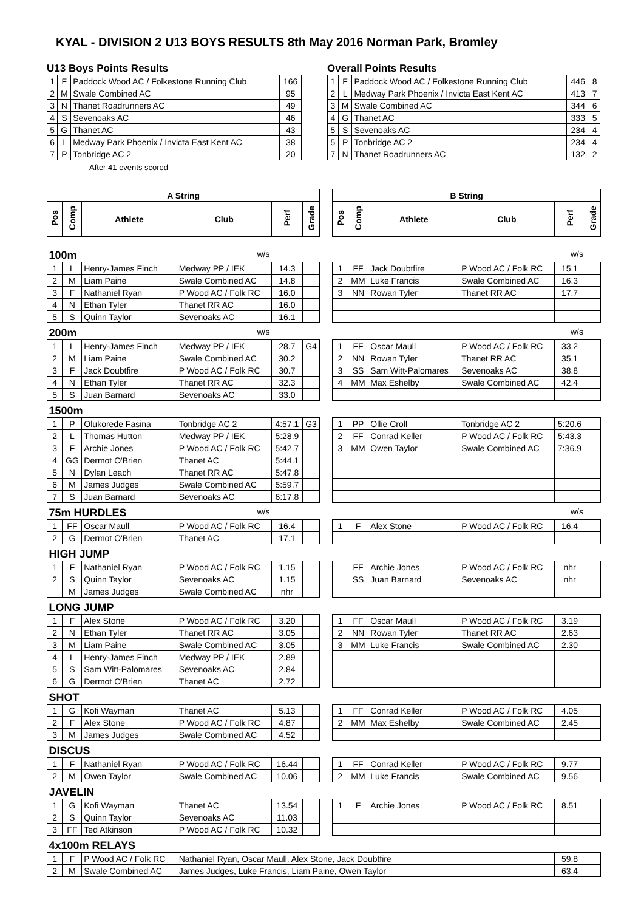KYAL - DIVISION 2 U13 BOYS RESULTS 8th May 2016 Norman Park, Bromley
U13 Boys Points Results
| 1 | F | Paddock Wood AC / Folkestone Running Club | 166 |
| 2 | M | Swale Combined AC | 95 |
| 3 | N | Thanet Roadrunners AC | 49 |
| 4 | S | Sevenoaks AC | 46 |
| 5 | G | Thanet AC | 43 |
| 6 | L | Medway Park Phoenix / Invicta East Kent AC | 38 |
| 7 | P | Tonbridge AC 2 | 20 |
After 41 events scored
Overall Points Results
| 1 | F | Paddock Wood AC / Folkestone Running Club | 446 | 8 |
| 2 | L | Medway Park Phoenix / Invicta East Kent AC | 413 | 7 |
| 3 | M | Swale Combined AC | 344 | 6 |
| 4 | G | Thanet AC | 333 | 5 |
| 5 | S | Sevenoaks AC | 234 | 4 |
| 5 | P | Tonbridge AC 2 | 234 | 4 |
| 7 | N | Thanet Roadrunners AC | 132 | 2 |
| A String | | | | | | | B String | | | | | |
| Pos | Comp | Athlete | Club | Perf | Grade | | Pos | Comp | Athlete | Club | Perf | Grade |
| 100m | | | w/s | | | | | | | w/s | | |
| 1 | L | Henry-James Finch | Medway PP / IEK | 14.3 | | | 1 | FF | Jack Doubtfire | P Wood AC / Folk RC | 15.1 | |
| 2 | M | Liam Paine | Swale Combined AC | 14.8 | | | 2 | MM | Luke Francis | Swale Combined AC | 16.3 | |
| 3 | F | Nathaniel Ryan | P Wood AC / Folk RC | 16.0 | | | 3 | NN | Rowan Tyler | Thanet RR AC | 17.7 | |
| 4 | N | Ethan Tyler | Thanet RR AC | 16.0 | | | | | | | | |
| 5 | S | Quinn Taylor | Sevenoaks AC | 16.1 | | | | | | | | |
| 200m | | | w/s | | | | | | | w/s | | |
| 1 | L | Henry-James Finch | Medway PP / IEK | 28.7 | G4 | | 1 | FF | Oscar Maull | P Wood AC / Folk RC | 33.2 | |
| 2 | M | Liam Paine | Swale Combined AC | 30.2 | | | 2 | NN | Rowan Tyler | Thanet RR AC | 35.1 | |
| 3 | F | Jack Doubtfire | P Wood AC / Folk RC | 30.7 | | | 3 | SS | Sam Witt-Palomares | Sevenoaks AC | 38.8 | |
| 4 | N | Ethan Tyler | Thanet RR AC | 32.3 | | | 4 | MM | Max Eshelby | Swale Combined AC | 42.4 | |
| 5 | S | Juan Barnard | Sevenoaks AC | 33.0 | | | | | | | | |
| 1500m | | | | | | | | | | | | |
| 1 | P | Olukorede Fasina | Tonbridge AC 2 | 4:57.1 | G3 | | 1 | PP | Ollie Croll | Tonbridge AC 2 | 5:20.6 | |
| 2 | L | Thomas Hutton | Medway PP / IEK | 5:28.9 | | | 2 | FF | Conrad Keller | P Wood AC / Folk RC | 5:43.3 | |
| 3 | F | Archie Jones | P Wood AC / Folk RC | 5:42.7 | | | 3 | MM | Owen Taylor | Swale Combined AC | 7:36.9 | |
| 4 | GG | Dermot O'Brien | Thanet AC | 5:44.1 | | | | | | | | |
| 5 | N | Dylan Leach | Thanet RR AC | 5:47.8 | | | | | | | | |
| 6 | M | James Judges | Swale Combined AC | 5:59.7 | | | | | | | | |
| 7 | S | Juan Barnard | Sevenoaks AC | 6:17.8 | | | | | | | | |
| 75m HURDLES | | | w/s | | | | | | | w/s | | |
| 1 | FF | Oscar Maull | P Wood AC / Folk RC | 16.4 | | | 1 | F | Alex Stone | P Wood AC / Folk RC | 16.4 | |
| 2 | G | Dermot O'Brien | Thanet AC | 17.1 | | | | | | | | |
| HIGH JUMP | | | | | | | | | | | | |
| 1 | F | Nathaniel Ryan | P Wood AC / Folk RC | 1.15 | | | | FF | Archie Jones | P Wood AC / Folk RC | nhr | |
| 2 | S | Quinn Taylor | Sevenoaks AC | 1.15 | | | | SS | Juan Barnard | Sevenoaks AC | nhr | |
| | M | James Judges | Swale Combined AC | nhr | | | | | | | | |
| LONG JUMP | | | | | | | | | | | | |
| 1 | F | Alex Stone | P Wood AC / Folk RC | 3.20 | | | 1 | FF | Oscar Maull | P Wood AC / Folk RC | 3.19 | |
| 2 | N | Ethan Tyler | Thanet RR AC | 3.05 | | | 2 | NN | Rowan Tyler | Thanet RR AC | 2.63 | |
| 3 | M | Liam Paine | Swale Combined AC | 3.05 | | | 3 | MM | Luke Francis | Swale Combined AC | 2.30 | |
| 4 | L | Henry-James Finch | Medway PP / IEK | 2.89 | | | | | | | | |
| 5 | S | Sam Witt-Palomares | Sevenoaks AC | 2.84 | | | | | | | | |
| 6 | G | Dermot O'Brien | Thanet AC | 2.72 | | | | | | | | |
| SHOT | | | | | | | | | | | | |
| 1 | G | Kofi Wayman | Thanet AC | 5.13 | | | 1 | FF | Conrad Keller | P Wood AC / Folk RC | 4.05 | |
| 2 | F | Alex Stone | P Wood AC / Folk RC | 4.87 | | | 2 | MM | Max Eshelby | Swale Combined AC | 2.45 | |
| 3 | M | James Judges | Swale Combined AC | 4.52 | | | | | | | | |
| DISCUS | | | | | | | | | | | | |
| 1 | F | Nathaniel Ryan | P Wood AC / Folk RC | 16.44 | | | 1 | FF | Conrad Keller | P Wood AC / Folk RC | 9.77 | |
| 2 | M | Owen Taylor | Swale Combined AC | 10.06 | | | 2 | MM | Luke Francis | Swale Combined AC | 9.56 | |
| JAVELIN | | | | | | | | | | | | |
| 1 | G | Kofi Wayman | Thanet AC | 13.54 | | | 1 | F | Archie Jones | P Wood AC / Folk RC | 8.51 | |
| 2 | S | Quinn Taylor | Sevenoaks AC | 11.03 | | | | | | | | |
| 3 | FF | Ted Atkinson | P Wood AC / Folk RC | 10.32 | | | | | | | | |
| 4x100m RELAYS | | | | | | | | | | | | |
| 1 | F | P Wood AC / Folk RC | Nathaniel Ryan, Oscar Maull, Alex Stone, Jack Doubtfire | | | | | | | | 59.8 | |
| 2 | M | Swale Combined AC | James Judges, Luke Francis, Liam Paine, Owen Taylor | | | | | | | | 63.4 | |